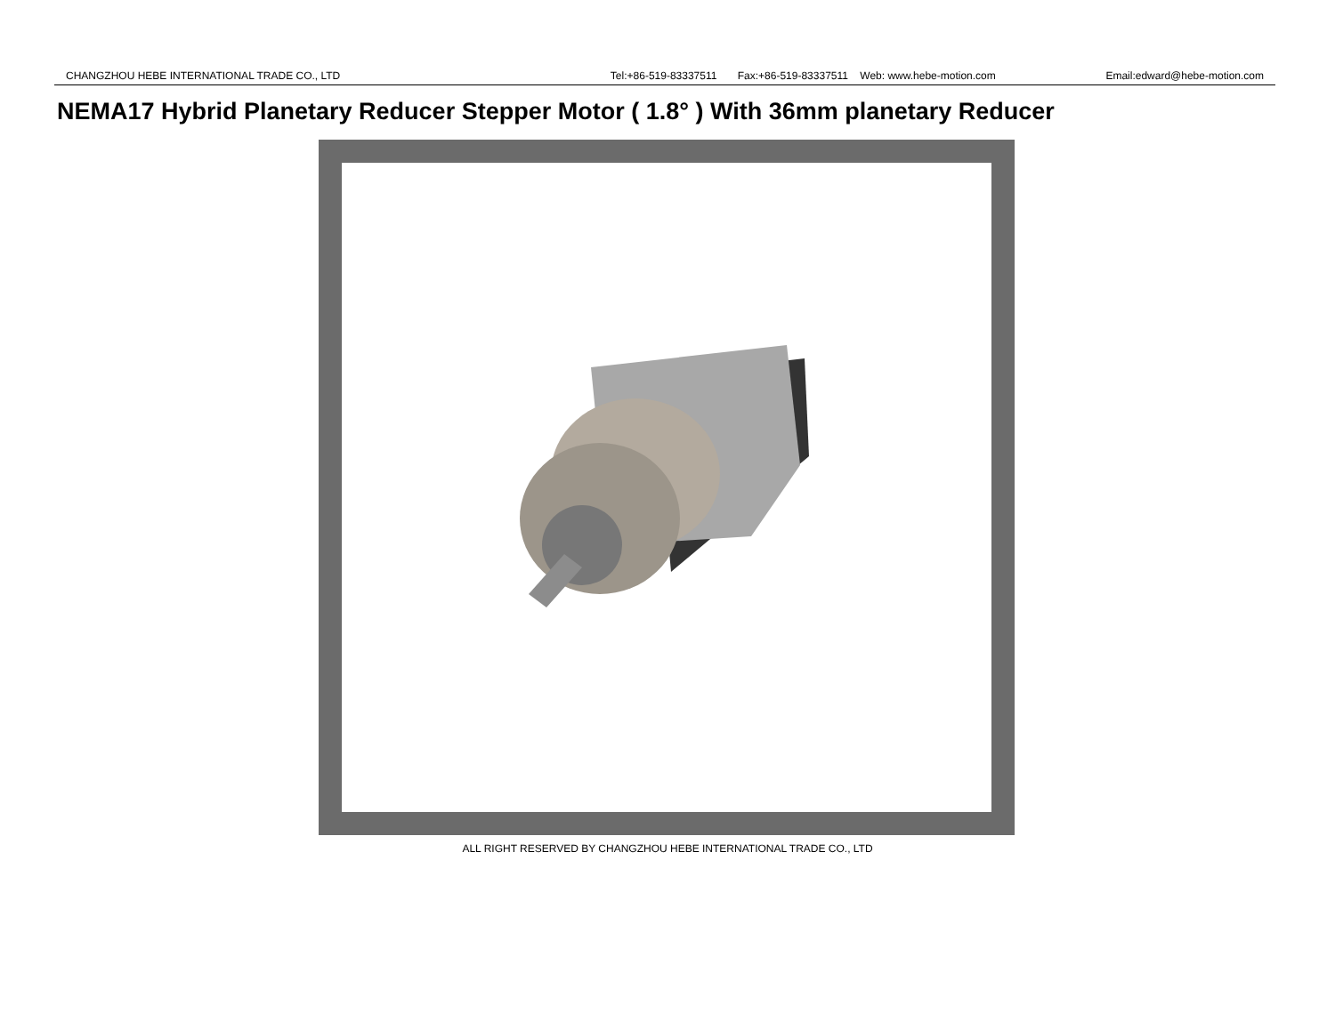CHANGZHOU HEBE INTERNATIONAL TRADE CO., LTD Tel:+86-519-83337511 Fax:+86-519-83337511 Web: www.hebe-motion.com Email:edward@hebe-motion.com
NEMA17 Hybrid Planetary Reducer Stepper Motor ( 1.8° ) With 36mm planetary Reducer
ALL RIGHT RESERVED BY CHANGZHOU HEBE INTERNATIONAL TRADE CO., LTD